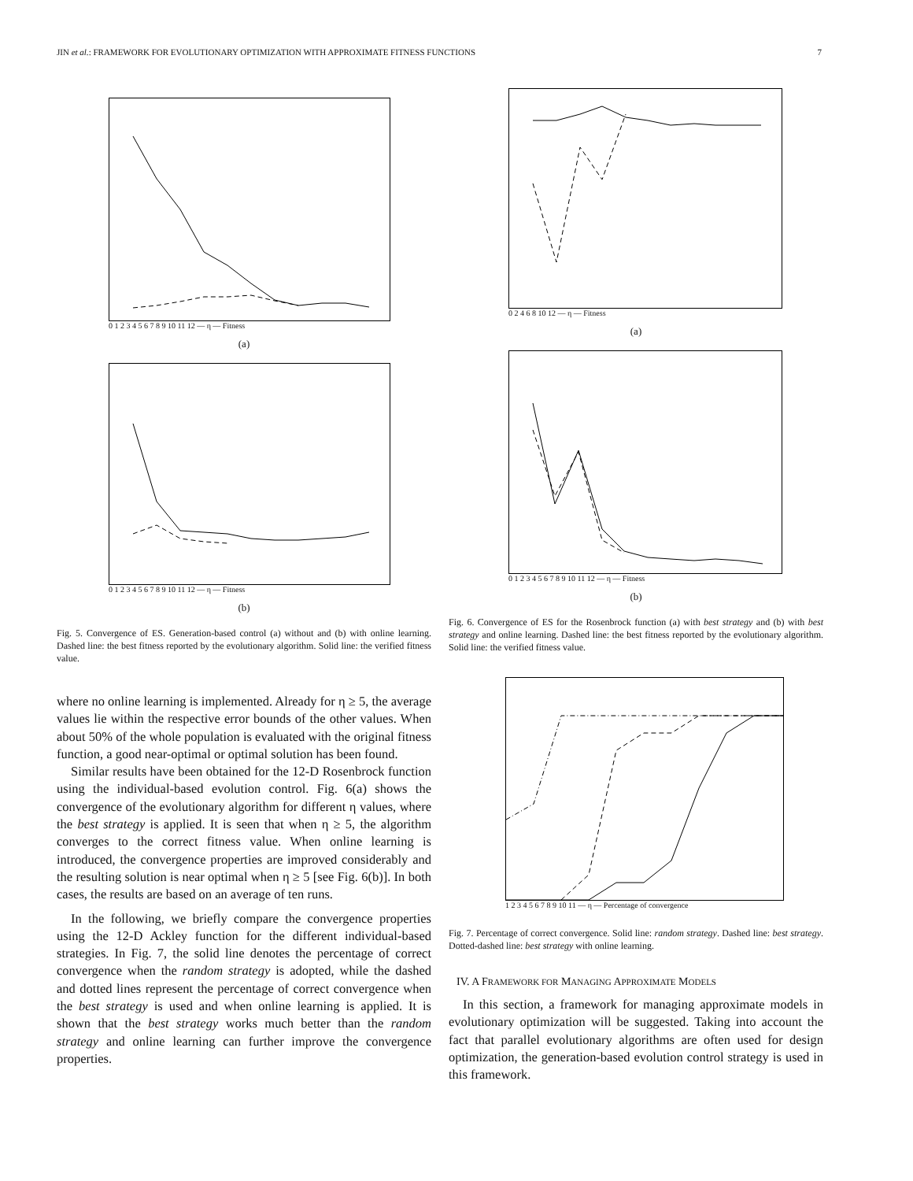JIN et al.: FRAMEWORK FOR EVOLUTIONARY OPTIMIZATION WITH APPROXIMATE FITNESS FUNCTIONS 7
0 1 2 3 4 5 6 7 8 9 10 11 12 — η — Fitness
(a)
0 1 2 3 4 5 6 7 8 9 10 11 12 — η — Fitness
(b)
Fig. 5. Convergence of ES. Generation-based control (a) without and (b) with online learning. Dashed line: the best fitness reported by the evolutionary algorithm. Solid line: the verified fitness value.
where no online learning is implemented. Already for η ≥ 5, the average values lie within the respective error bounds of the other values. When about 50% of the whole population is evaluated with the original fitness function, a good near-optimal or optimal solution has been found.
Similar results have been obtained for the 12-D Rosenbrock function using the individual-based evolution control. Fig. 6(a) shows the convergence of the evolutionary algorithm for different η values, where the best strategy is applied. It is seen that when η ≥ 5, the algorithm converges to the correct fitness value. When online learning is introduced, the convergence properties are improved considerably and the resulting solution is near optimal when η ≥ 5 [see Fig. 6(b)]. In both cases, the results are based on an average of ten runs.
In the following, we briefly compare the convergence properties using the 12-D Ackley function for the different individual-based strategies. In Fig. 7, the solid line denotes the percentage of correct convergence when the random strategy is adopted, while the dashed and dotted lines represent the percentage of correct convergence when the best strategy is used and when online learning is applied. It is shown that the best strategy works much better than the random strategy and online learning can further improve the convergence properties.
0 2 4 6 8 10 12 — η — Fitness
(a)
0 1 2 3 4 5 6 7 8 9 10 11 12 — η — Fitness
(b)
Fig. 6. Convergence of ES for the Rosenbrock function (a) with best strategy and (b) with best strategy and online learning. Dashed line: the best fitness reported by the evolutionary algorithm. Solid line: the verified fitness value.
1 2 3 4 5 6 7 8 9 10 11 — η — Percentage of convergence
Fig. 7. Percentage of correct convergence. Solid line: random strategy. Dashed line: best strategy. Dotted-dashed line: best strategy with online learning.
IV. A FRAMEWORK FOR MANAGING APPROXIMATE MODELS
In this section, a framework for managing approximate models in evolutionary optimization will be suggested. Taking into account the fact that parallel evolutionary algorithms are often used for design optimization, the generation-based evolution control strategy is used in this framework.